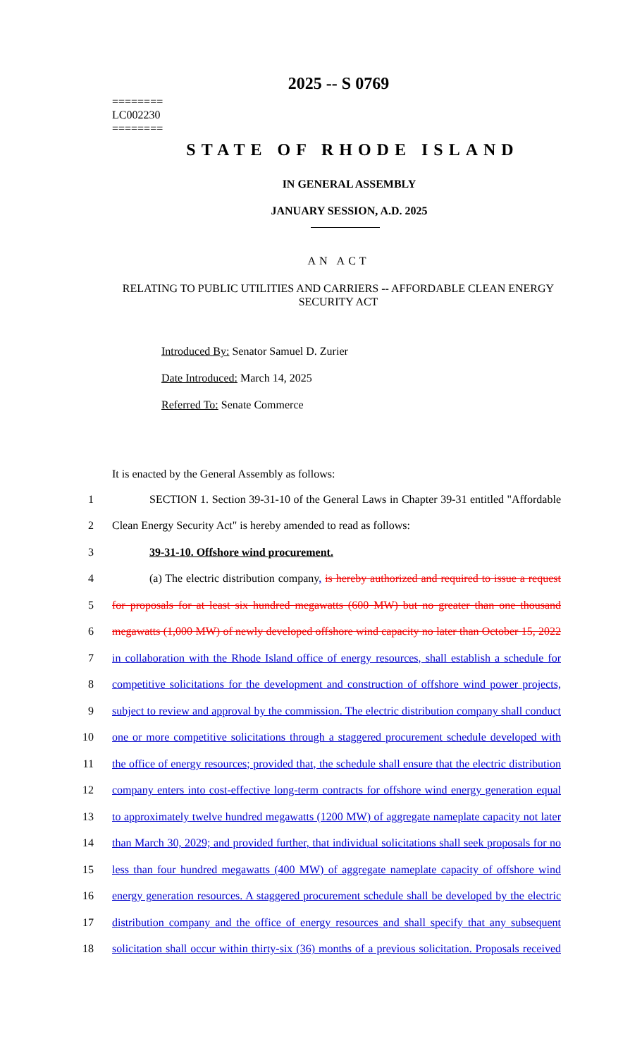2025 -- S 0769
========
LC002230
========
STATE OF RHODE ISLAND
IN GENERAL ASSEMBLY
JANUARY SESSION, A.D. 2025
AN ACT
RELATING TO PUBLIC UTILITIES AND CARRIERS -- AFFORDABLE CLEAN ENERGY SECURITY ACT
Introduced By: Senator Samuel D. Zurier
Date Introduced: March 14, 2025
Referred To: Senate Commerce
It is enacted by the General Assembly as follows:
1 SECTION 1. Section 39-31-10 of the General Laws in Chapter 39-31 entitled "Affordable
2 Clean Energy Security Act" is hereby amended to read as follows:
3 39-31-10. Offshore wind procurement.
4 (a) The electric distribution company, is hereby authorized and required to issue a request
5 for proposals for at least six hundred megawatts (600 MW) but no greater than one thousand
6 megawatts (1,000 MW) of newly developed offshore wind capacity no later than October 15, 2022
7 in collaboration with the Rhode Island office of energy resources, shall establish a schedule for
8 competitive solicitations for the development and construction of offshore wind power projects,
9 subject to review and approval by the commission. The electric distribution company shall conduct
10 one or more competitive solicitations through a staggered procurement schedule developed with
11 the office of energy resources; provided that, the schedule shall ensure that the electric distribution
12 company enters into cost-effective long-term contracts for offshore wind energy generation equal
13 to approximately twelve hundred megawatts (1200 MW) of aggregate nameplate capacity not later
14 than March 30, 2029; and provided further, that individual solicitations shall seek proposals for no
15 less than four hundred megawatts (400 MW) of aggregate nameplate capacity of offshore wind
16 energy generation resources. A staggered procurement schedule shall be developed by the electric
17 distribution company and the office of energy resources and shall specify that any subsequent
18 solicitation shall occur within thirty-six (36) months of a previous solicitation. Proposals received